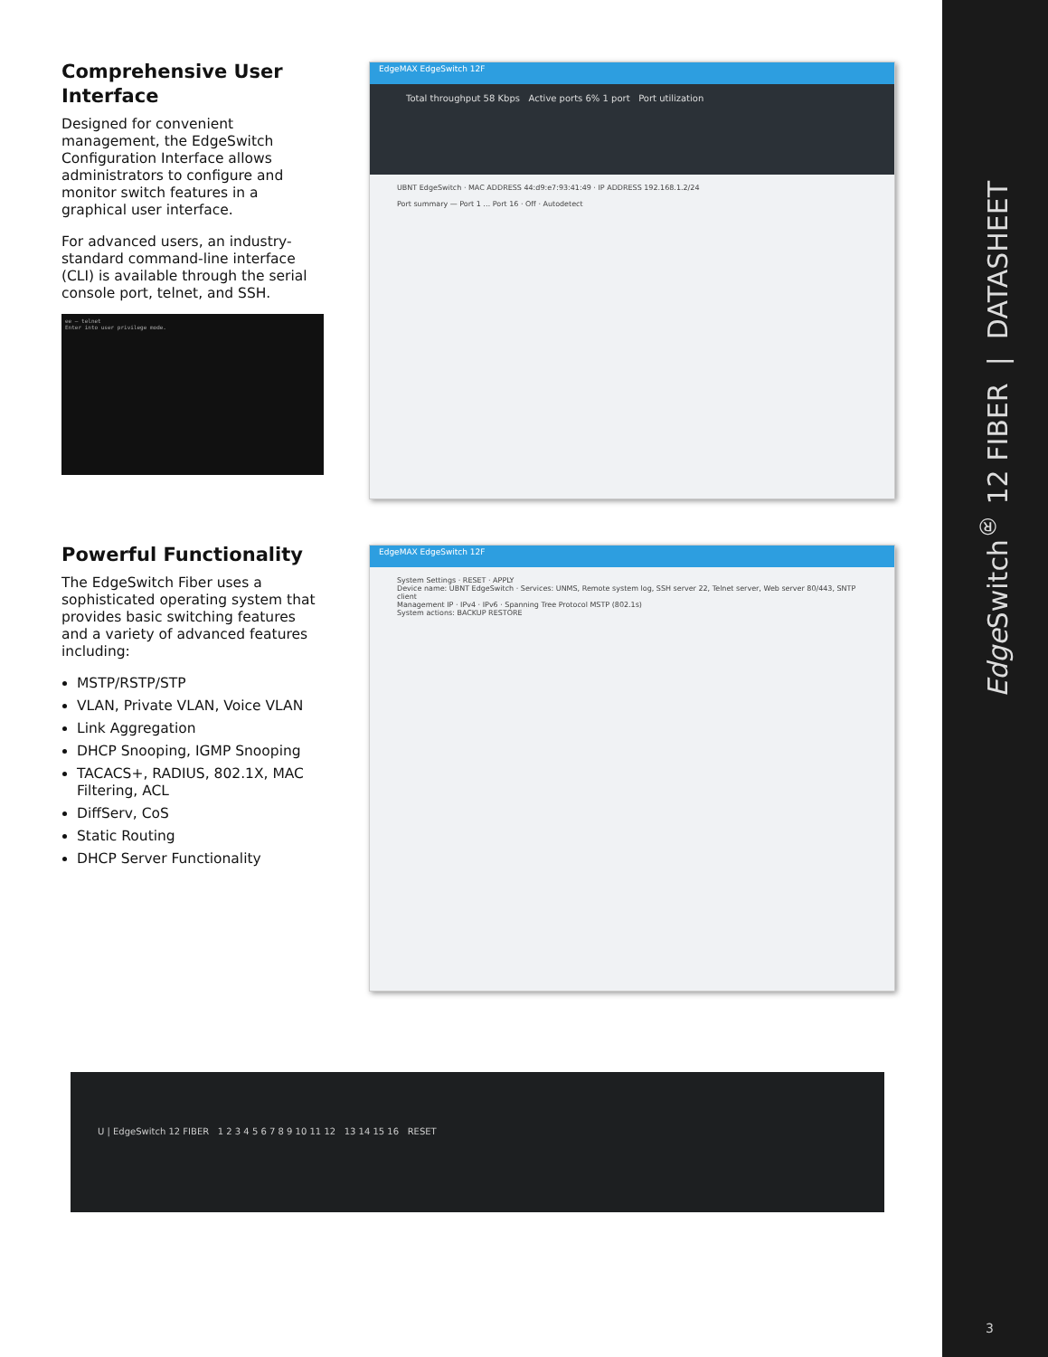Comprehensive User Interface
Designed for convenient management, the EdgeSwitch Configuration Interface allows administrators to configure and monitor switch features in a graphical user interface.
For advanced users, an industry-standard command-line interface (CLI) is available through the serial console port, telnet, and SSH.
ee — telnet
Enter into user privilege mode.
EdgeMAX EdgeSwitch 12F
Total throughput 58 Kbps Active ports 6% 1 port Port utilization
UBNT EdgeSwitch · MAC ADDRESS 44:d9:e7:93:41:49 · IP ADDRESS 192.168.1.2/24
Port summary — Port 1 … Port 16 · Off · Autodetect
Powerful Functionality
The EdgeSwitch Fiber uses a sophisticated operating system that provides basic switching features and a variety of advanced features including:
MSTP/RSTP/STP
VLAN, Private VLAN, Voice VLAN
Link Aggregation
DHCP Snooping, IGMP Snooping
TACACS+, RADIUS, 802.1X, MAC Filtering, ACL
DiffServ, CoS
Static Routing
DHCP Server Functionality
EdgeMAX EdgeSwitch 12F
System Settings · RESET · APPLY
Device name: UBNT EdgeSwitch · Services: UNMS, Remote system log, SSH server 22, Telnet server, Web server 80/443, SNTP client
Management IP · IPv4 · IPv6 · Spanning Tree Protocol MSTP (802.1s)
System actions: BACKUP RESTORE
U | EdgeSwitch 12 FIBER 1 2 3 4 5 6 7 8 9 10 11 12 13 14 15 16 RESET
Edge Switch<sup>®</sup> 12 FIBER | DATASHEET
3